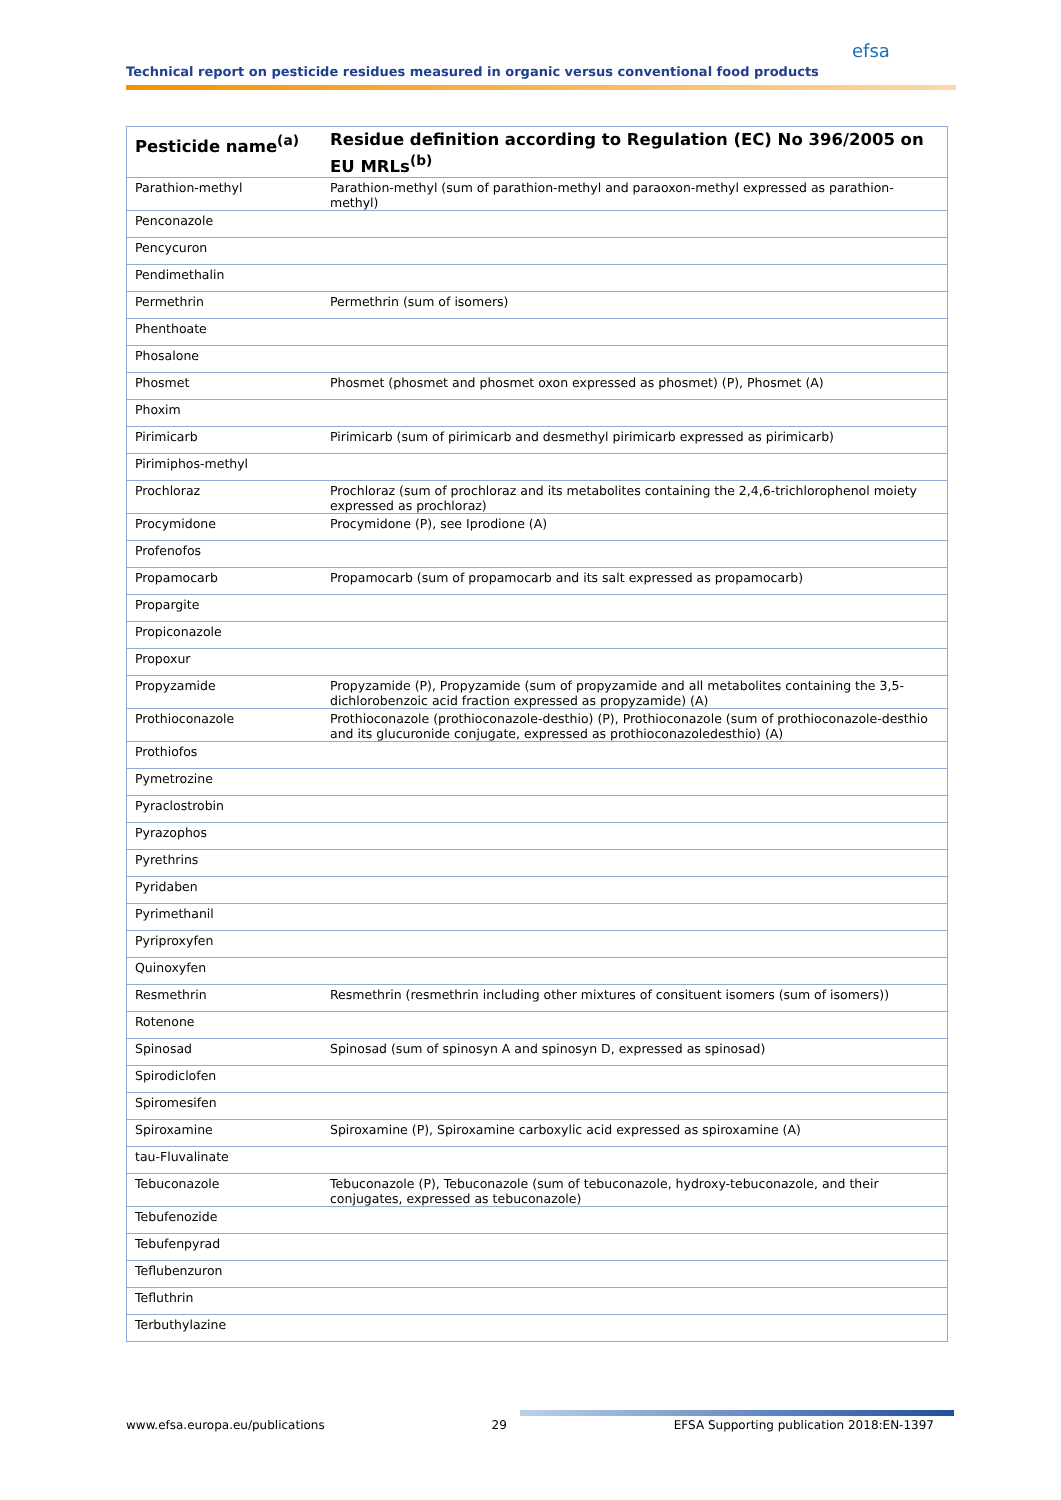efsa
Technical report on pesticide residues measured in organic versus conventional food products
| Pesticide name<sup>(a)</sup> | Residue definition according to Regulation (EC) No 396/2005 on EU MRLs<sup>(b)</sup> |
| --- | --- |
| Parathion-methyl | Parathion-methyl (sum of parathion-methyl and paraoxon-methyl expressed as parathion-methyl) |
| Penconazole | |
| Pencycuron | |
| Pendimethalin | |
| Permethrin | Permethrin (sum of isomers) |
| Phenthoate | |
| Phosalone | |
| Phosmet | Phosmet (phosmet and phosmet oxon expressed as phosmet) (P), Phosmet (A) |
| Phoxim | |
| Pirimicarb | Pirimicarb (sum of pirimicarb and desmethyl pirimicarb expressed as pirimicarb) |
| Pirimiphos-methyl | |
| Prochloraz | Prochloraz (sum of prochloraz and its metabolites containing the 2,4,6-trichlorophenol moiety expressed as prochloraz) |
| Procymidone | Procymidone (P), see Iprodione (A) |
| Profenofos | |
| Propamocarb | Propamocarb (sum of propamocarb and its salt expressed as propamocarb) |
| Propargite | |
| Propiconazole | |
| Propoxur | |
| Propyzamide | Propyzamide (P), Propyzamide (sum of propyzamide and all metabolites containing the 3,5-dichlorobenzoic acid fraction expressed as propyzamide) (A) |
| Prothioconazole | Prothioconazole (prothioconazole-desthio) (P), Prothioconazole (sum of prothioconazole-desthio and its glucuronide conjugate, expressed as prothioconazoledesthio) (A) |
| Prothiofos | |
| Pymetrozine | |
| Pyraclostrobin | |
| Pyrazophos | |
| Pyrethrins | |
| Pyridaben | |
| Pyrimethanil | |
| Pyriproxyfen | |
| Quinoxyfen | |
| Resmethrin | Resmethrin (resmethrin including other mixtures of consituent isomers (sum of isomers)) |
| Rotenone | |
| Spinosad | Spinosad (sum of spinosyn A and spinosyn D, expressed as spinosad) |
| Spirodiclofen | |
| Spiromesifen | |
| Spiroxamine | Spiroxamine (P), Spiroxamine carboxylic acid expressed as spiroxamine (A) |
| tau-Fluvalinate | |
| Tebuconazole | Tebuconazole (P), Tebuconazole (sum of tebuconazole, hydroxy-tebuconazole, and their conjugates, expressed as tebuconazole) |
| Tebufenozide | |
| Tebufenpyrad | |
| Teflubenzuron | |
| Tefluthrin | |
| Terbuthylazine | |
www.efsa.europa.eu/publications 29 EFSA Supporting publication 2018:EN-1397